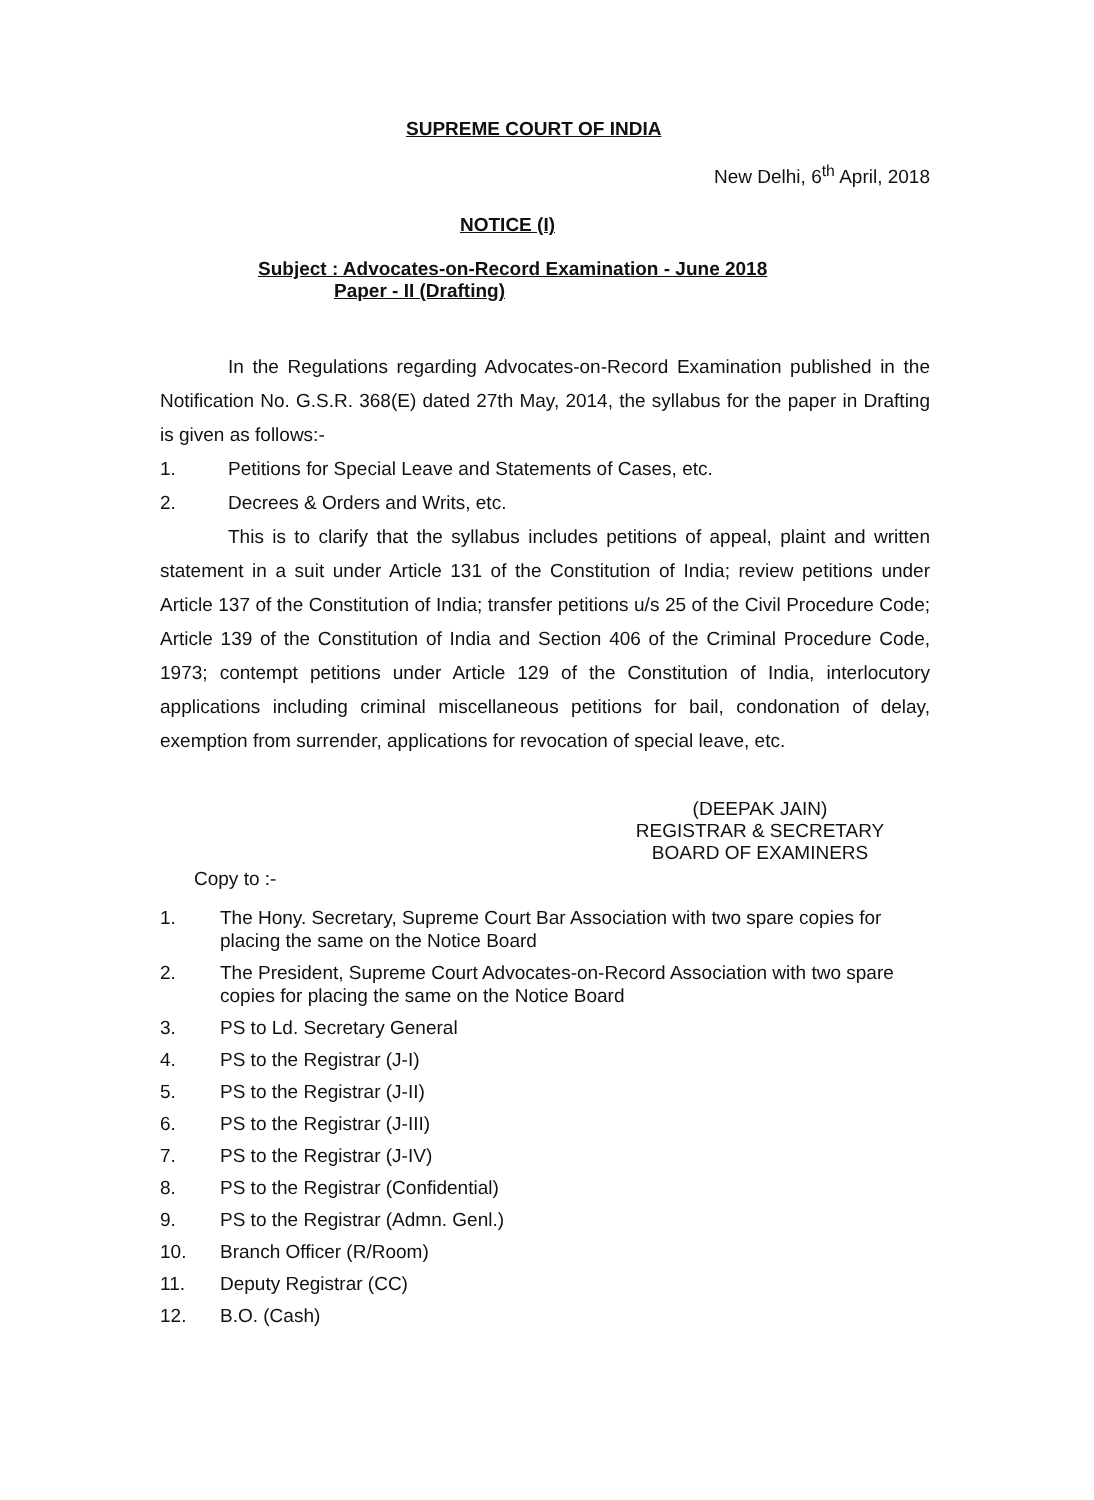SUPREME COURT OF INDIA
New Delhi, 6<sup>th</sup> April, 2018
NOTICE (I)
Subject : Advocates-on-Record Examination - June 2018
Paper - II (Drafting)
In the Regulations regarding Advocates-on-Record Examination published in the Notification No. G.S.R. 368(E) dated 27th May, 2014, the syllabus for the paper in Drafting is given as follows:-
1. Petitions for Special Leave and Statements of Cases, etc.
2. Decrees & Orders and Writs, etc.
This is to clarify that the syllabus includes petitions of appeal, plaint and written statement in a suit under Article 131 of the Constitution of India; review petitions under Article 137 of the Constitution of India; transfer petitions u/s 25 of the Civil Procedure Code; Article 139 of the Constitution of India and Section 406 of the Criminal Procedure Code, 1973; contempt petitions under Article 129 of the Constitution of India, interlocutory applications including criminal miscellaneous petitions for bail, condonation of delay, exemption from surrender, applications for revocation of special leave, etc.
(DEEPAK JAIN)
REGISTRAR & SECRETARY
BOARD OF EXAMINERS
Copy to :-
1. The Hony. Secretary, Supreme Court Bar Association with two spare copies for placing the same on the Notice Board
2. The President, Supreme Court Advocates-on-Record Association with two spare copies for placing the same on the Notice Board
3. PS to Ld. Secretary General
4. PS to the Registrar (J-I)
5. PS to the Registrar (J-II)
6. PS to the Registrar (J-III)
7. PS to the Registrar (J-IV)
8. PS to the Registrar (Confidential)
9. PS to the Registrar (Admn. Genl.)
10. Branch Officer (R/Room)
11. Deputy Registrar (CC)
12. B.O. (Cash)